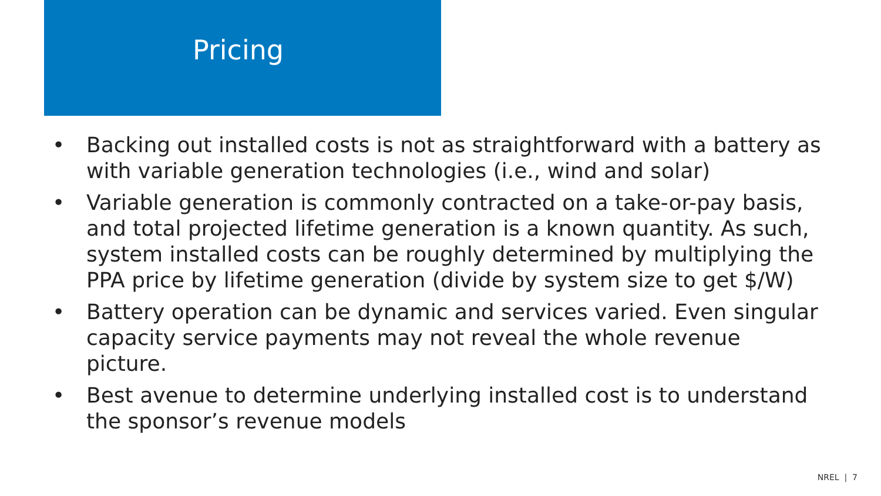Pricing
• Backing out installed costs is not as straightforward with a battery as with variable generation technologies (i.e., wind and solar)
• Variable generation is commonly contracted on a take-or-pay basis, and total projected lifetime generation is a known quantity. As such, system installed costs can be roughly determined by multiplying the PPA price by lifetime generation (divide by system size to get $/W)
• Battery operation can be dynamic and services varied. Even singular capacity service payments may not reveal the whole revenue picture.
• Best avenue to determine underlying installed cost is to understand the sponsor’s revenue models
NREL | 7